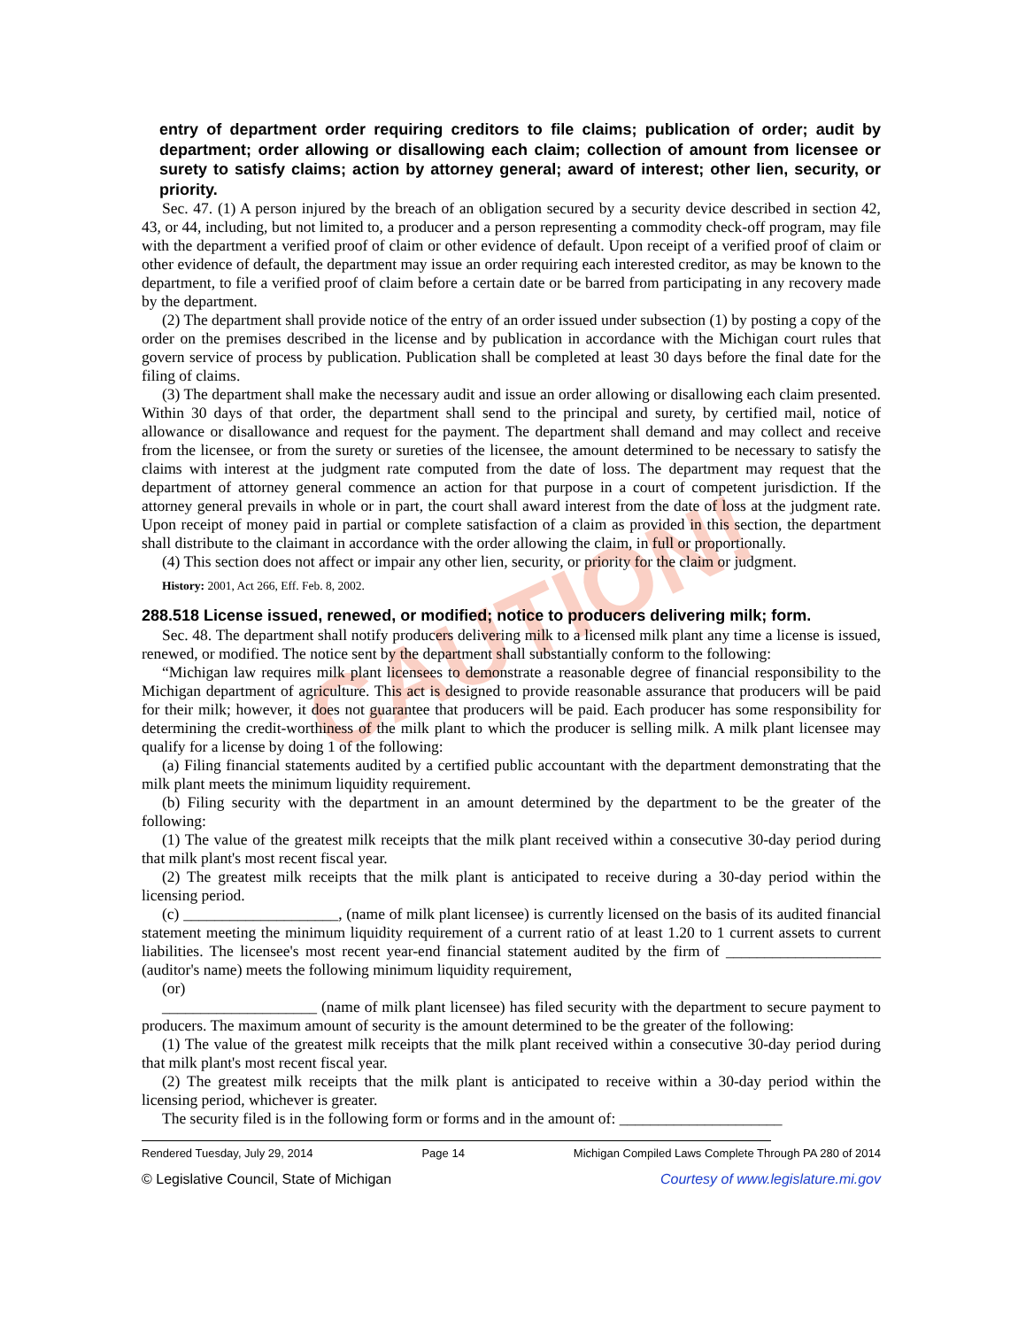CAUTION!
entry of department order requiring creditors to file claims; publication of order; audit by department; order allowing or disallowing each claim; collection of amount from licensee or surety to satisfy claims; action by attorney general; award of interest; other lien, security, or priority.
Sec. 47. (1) A person injured by the breach of an obligation secured by a security device described in section 42, 43, or 44, including, but not limited to, a producer and a person representing a commodity check-off program, may file with the department a verified proof of claim or other evidence of default. Upon receipt of a verified proof of claim or other evidence of default, the department may issue an order requiring each interested creditor, as may be known to the department, to file a verified proof of claim before a certain date or be barred from participating in any recovery made by the department.
(2) The department shall provide notice of the entry of an order issued under subsection (1) by posting a copy of the order on the premises described in the license and by publication in accordance with the Michigan court rules that govern service of process by publication. Publication shall be completed at least 30 days before the final date for the filing of claims.
(3) The department shall make the necessary audit and issue an order allowing or disallowing each claim presented. Within 30 days of that order, the department shall send to the principal and surety, by certified mail, notice of allowance or disallowance and request for the payment. The department shall demand and may collect and receive from the licensee, or from the surety or sureties of the licensee, the amount determined to be necessary to satisfy the claims with interest at the judgment rate computed from the date of loss. The department may request that the department of attorney general commence an action for that purpose in a court of competent jurisdiction. If the attorney general prevails in whole or in part, the court shall award interest from the date of loss at the judgment rate. Upon receipt of money paid in partial or complete satisfaction of a claim as provided in this section, the department shall distribute to the claimant in accordance with the order allowing the claim, in full or proportionally.
(4) This section does not affect or impair any other lien, security, or priority for the claim or judgment.
History: 2001, Act 266, Eff. Feb. 8, 2002.
288.518 License issued, renewed, or modified; notice to producers delivering milk; form.
Sec. 48. The department shall notify producers delivering milk to a licensed milk plant any time a license is issued, renewed, or modified. The notice sent by the department shall substantially conform to the following:
“Michigan law requires milk plant licensees to demonstrate a reasonable degree of financial responsibility to the Michigan department of agriculture. This act is designed to provide reasonable assurance that producers will be paid for their milk; however, it does not guarantee that producers will be paid. Each producer has some responsibility for determining the credit-worthiness of the milk plant to which the producer is selling milk. A milk plant licensee may qualify for a license by doing 1 of the following:
(a) Filing financial statements audited by a certified public accountant with the department demonstrating that the milk plant meets the minimum liquidity requirement.
(b) Filing security with the department in an amount determined by the department to be the greater of the following:
(1) The value of the greatest milk receipts that the milk plant received within a consecutive 30-day period during that milk plant's most recent fiscal year.
(2) The greatest milk receipts that the milk plant is anticipated to receive during a 30-day period within the licensing period.
(c) ____________________, (name of milk plant licensee) is currently licensed on the basis of its audited financial statement meeting the minimum liquidity requirement of a current ratio of at least 1.20 to 1 current assets to current liabilities. The licensee's most recent year-end financial statement audited by the firm of ____________________ (auditor's name) meets the following minimum liquidity requirement,
(or)
____________________ (name of milk plant licensee) has filed security with the department to secure payment to producers. The maximum amount of security is the amount determined to be the greater of the following:
(1) The value of the greatest milk receipts that the milk plant received within a consecutive 30-day period during that milk plant's most recent fiscal year.
(2) The greatest milk receipts that the milk plant is anticipated to receive within a 30-day period within the licensing period, whichever is greater.
The security filed is in the following form or forms and in the amount of: _____________________
Rendered Tuesday, July 29, 2014 Page 14 Michigan Compiled Laws Complete Through PA 280 of 2014
© Legislative Council, State of Michigan Courtesy of www.legislature.mi.gov